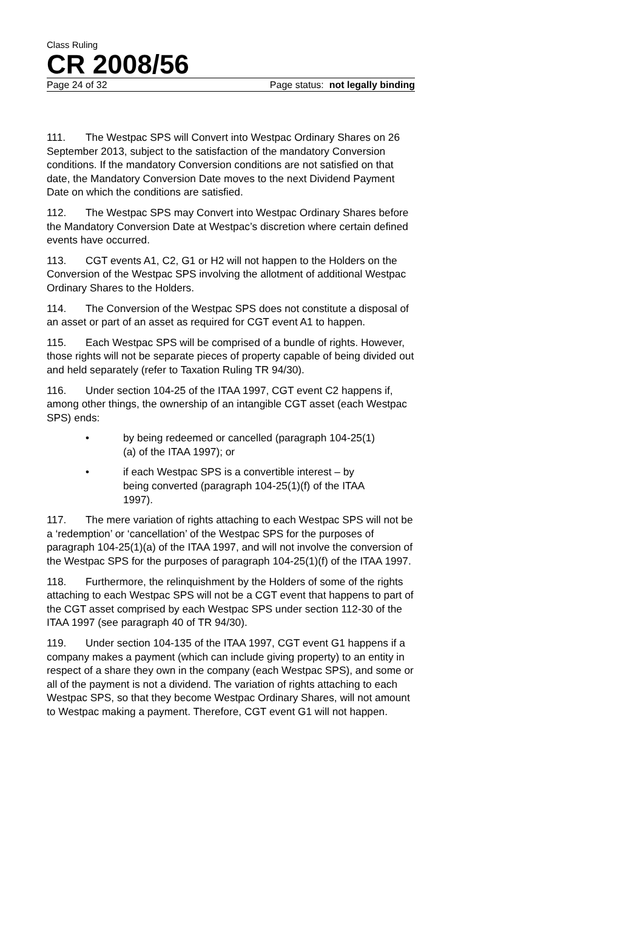Class Ruling
CR 2008/56
Page 24 of 32 Page status: not legally binding
111. The Westpac SPS will Convert into Westpac Ordinary Shares on 26 September 2013, subject to the satisfaction of the mandatory Conversion conditions. If the mandatory Conversion conditions are not satisfied on that date, the Mandatory Conversion Date moves to the next Dividend Payment Date on which the conditions are satisfied.
112. The Westpac SPS may Convert into Westpac Ordinary Shares before the Mandatory Conversion Date at Westpac’s discretion where certain defined events have occurred.
113. CGT events A1, C2, G1 or H2 will not happen to the Holders on the Conversion of the Westpac SPS involving the allotment of additional Westpac Ordinary Shares to the Holders.
114. The Conversion of the Westpac SPS does not constitute a disposal of an asset or part of an asset as required for CGT event A1 to happen.
115. Each Westpac SPS will be comprised of a bundle of rights. However, those rights will not be separate pieces of property capable of being divided out and held separately (refer to Taxation Ruling TR 94/30).
116. Under section 104-25 of the ITAA 1997, CGT event C2 happens if, among other things, the ownership of an intangible CGT asset (each Westpac SPS) ends:
• by being redeemed or cancelled (paragraph 104-25(1)(a) of the ITAA 1997); or
• if each Westpac SPS is a convertible interest – by being converted (paragraph 104-25(1)(f) of the ITAA 1997).
117. The mere variation of rights attaching to each Westpac SPS will not be a ‘redemption’ or ‘cancellation’ of the Westpac SPS for the purposes of paragraph 104-25(1)(a) of the ITAA 1997, and will not involve the conversion of the Westpac SPS for the purposes of paragraph 104-25(1)(f) of the ITAA 1997.
118. Furthermore, the relinquishment by the Holders of some of the rights attaching to each Westpac SPS will not be a CGT event that happens to part of the CGT asset comprised by each Westpac SPS under section 112-30 of the ITAA 1997 (see paragraph 40 of TR 94/30).
119. Under section 104-135 of the ITAA 1997, CGT event G1 happens if a company makes a payment (which can include giving property) to an entity in respect of a share they own in the company (each Westpac SPS), and some or all of the payment is not a dividend. The variation of rights attaching to each Westpac SPS, so that they become Westpac Ordinary Shares, will not amount to Westpac making a payment. Therefore, CGT event G1 will not happen.